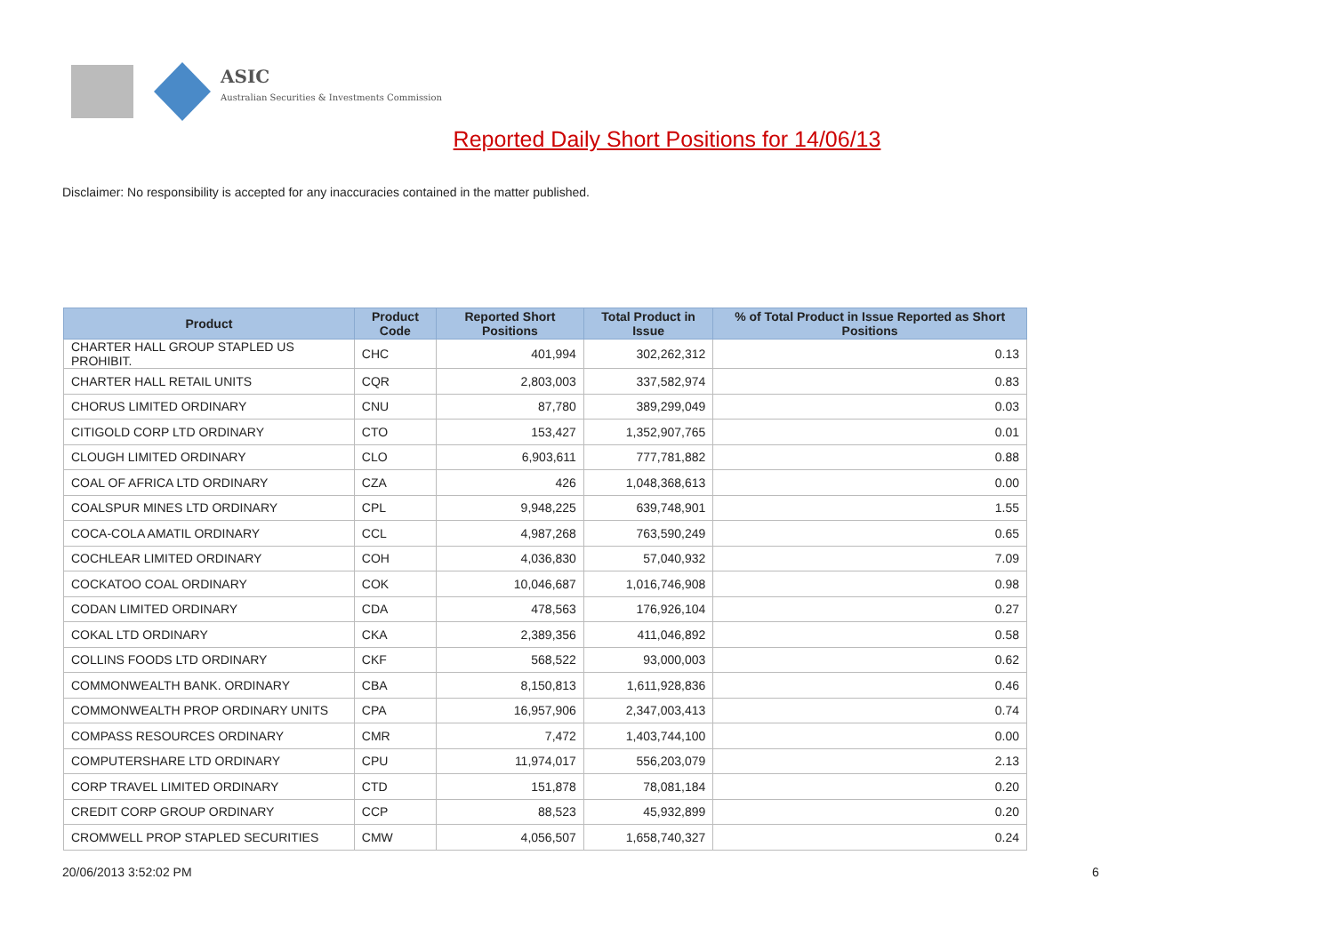ASIC
Australian Securities & Investments Commission
Reported Daily Short Positions for 14/06/13
Disclaimer: No responsibility is accepted for any inaccuracies contained in the matter published.
| Product | Product Code | Reported Short Positions | Total Product in Issue | % of Total Product in Issue Reported as Short Positions |
| --- | --- | --- | --- | --- |
| CHARTER HALL GROUP STAPLED US PROHIBIT. | CHC | 401,994 | 302,262,312 | 0.13 |
| CHARTER HALL RETAIL UNITS | CQR | 2,803,003 | 337,582,974 | 0.83 |
| CHORUS LIMITED ORDINARY | CNU | 87,780 | 389,299,049 | 0.03 |
| CITIGOLD CORP LTD ORDINARY | CTO | 153,427 | 1,352,907,765 | 0.01 |
| CLOUGH LIMITED ORDINARY | CLO | 6,903,611 | 777,781,882 | 0.88 |
| COAL OF AFRICA LTD ORDINARY | CZA | 426 | 1,048,368,613 | 0.00 |
| COALSPUR MINES LTD ORDINARY | CPL | 9,948,225 | 639,748,901 | 1.55 |
| COCA-COLA AMATIL ORDINARY | CCL | 4,987,268 | 763,590,249 | 0.65 |
| COCHLEAR LIMITED ORDINARY | COH | 4,036,830 | 57,040,932 | 7.09 |
| COCKATOO COAL ORDINARY | COK | 10,046,687 | 1,016,746,908 | 0.98 |
| CODAN LIMITED ORDINARY | CDA | 478,563 | 176,926,104 | 0.27 |
| COKAL LTD ORDINARY | CKA | 2,389,356 | 411,046,892 | 0.58 |
| COLLINS FOODS LTD ORDINARY | CKF | 568,522 | 93,000,003 | 0.62 |
| COMMONWEALTH BANK. ORDINARY | CBA | 8,150,813 | 1,611,928,836 | 0.46 |
| COMMONWEALTH PROP ORDINARY UNITS | CPA | 16,957,906 | 2,347,003,413 | 0.74 |
| COMPASS RESOURCES ORDINARY | CMR | 7,472 | 1,403,744,100 | 0.00 |
| COMPUTERSHARE LTD ORDINARY | CPU | 11,974,017 | 556,203,079 | 2.13 |
| CORP TRAVEL LIMITED ORDINARY | CTD | 151,878 | 78,081,184 | 0.20 |
| CREDIT CORP GROUP ORDINARY | CCP | 88,523 | 45,932,899 | 0.20 |
| CROMWELL PROP STAPLED SECURITIES | CMW | 4,056,507 | 1,658,740,327 | 0.24 |
20/06/2013 3:52:02 PM 6